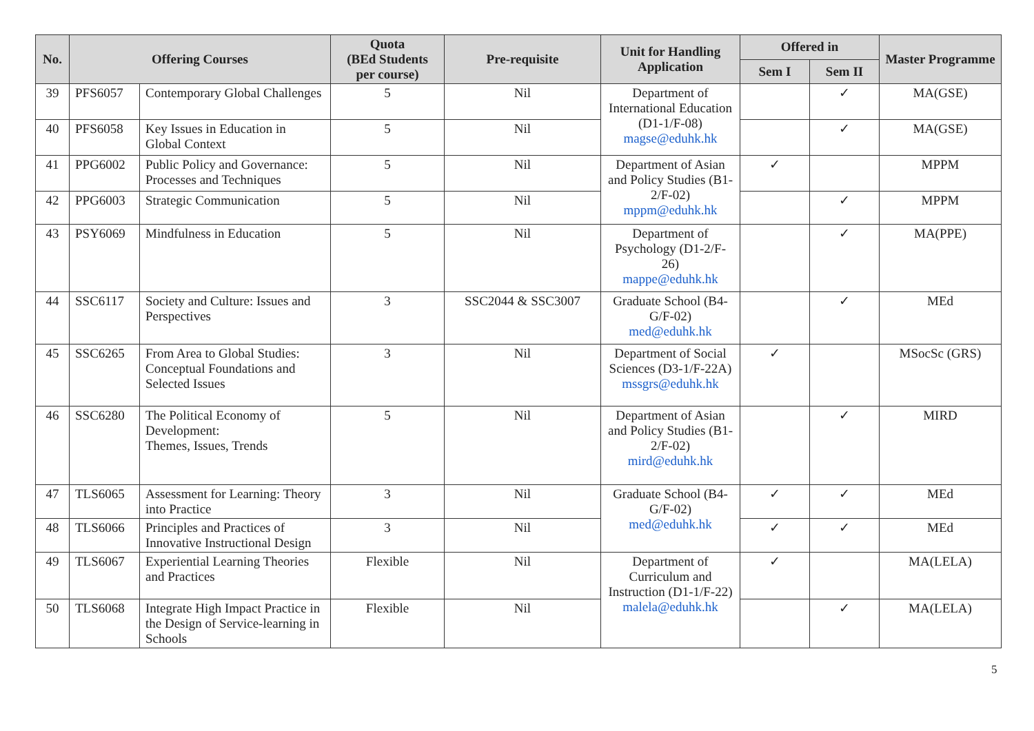| No. | Offering Courses | | Quota (BEd Students per course) | Pre-requisite | Unit for Handling Application | Offered in | | Master Programme |
| --- | --- | --- | --- | --- | --- | --- | --- | --- |
| | | | | | | Sem I | Sem II | |
| 39 | PFS6057 | Contemporary Global Challenges | 5 | Nil | Department of International Education (D1-1/F-08) magse@eduhk.hk | | ✓ | MA(GSE) |
| 40 | PFS6058 | Key Issues in Education in Global Context | 5 | Nil | | | ✓ | MA(GSE) |
| 41 | PPG6002 | Public Policy and Governance: Processes and Techniques | 5 | Nil | Department of Asian and Policy Studies (B1-2/F-02) mppm@eduhk.hk | ✓ | | MPPM |
| 42 | PPG6003 | Strategic Communication | 5 | Nil | | | ✓ | MPPM |
| 43 | PSY6069 | Mindfulness in Education | 5 | Nil | Department of Psychology (D1-2/F-26) mappe@eduhk.hk | | ✓ | MA(PPE) |
| 44 | SSC6117 | Society and Culture: Issues and Perspectives | 3 | SSC2044 & SSC3007 | Graduate School (B4-G/F-02) med@eduhk.hk | | ✓ | MEd |
| 45 | SSC6265 | From Area to Global Studies: Conceptual Foundations and Selected Issues | 3 | Nil | Department of Social Sciences (D3-1/F-22A) mssgrs@eduhk.hk | ✓ | | MSocSc (GRS) |
| 46 | SSC6280 | The Political Economy of Development: Themes, Issues, Trends | 5 | Nil | Department of Asian and Policy Studies (B1-2/F-02) mird@eduhk.hk | | ✓ | MIRD |
| 47 | TLS6065 | Assessment for Learning: Theory into Practice | 3 | Nil | Graduate School (B4-G/F-02) med@eduhk.hk | ✓ | ✓ | MEd |
| 48 | TLS6066 | Principles and Practices of Innovative Instructional Design | 3 | Nil | | ✓ | ✓ | MEd |
| 49 | TLS6067 | Experiential Learning Theories and Practices | Flexible | Nil | Department of Curriculum and Instruction (D1-1/F-22) malela@eduhk.hk | ✓ | | MA(LELA) |
| 50 | TLS6068 | Integrate High Impact Practice in the Design of Service-learning in Schools | Flexible | Nil | | | ✓ | MA(LELA) |
5